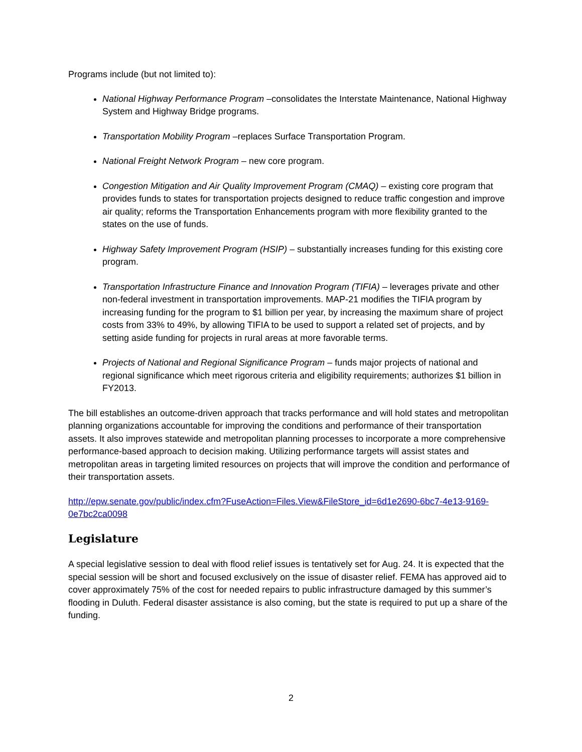Programs include (but not limited to):
National Highway Performance Program –consolidates the Interstate Maintenance, National Highway System and Highway Bridge programs.
Transportation Mobility Program –replaces Surface Transportation Program.
National Freight Network Program – new core program.
Congestion Mitigation and Air Quality Improvement Program (CMAQ) – existing core program that provides funds to states for transportation projects designed to reduce traffic congestion and improve air quality; reforms the Transportation Enhancements program with more flexibility granted to the states on the use of funds.
Highway Safety Improvement Program (HSIP) – substantially increases funding for this existing core program.
Transportation Infrastructure Finance and Innovation Program (TIFIA) – leverages private and other non-federal investment in transportation improvements. MAP-21 modifies the TIFIA program by increasing funding for the program to $1 billion per year, by increasing the maximum share of project costs from 33% to 49%, by allowing TIFIA to be used to support a related set of projects, and by setting aside funding for projects in rural areas at more favorable terms.
Projects of National and Regional Significance Program – funds major projects of national and regional significance which meet rigorous criteria and eligibility requirements; authorizes $1 billion in FY2013.
The bill establishes an outcome-driven approach that tracks performance and will hold states and metropolitan planning organizations accountable for improving the conditions and performance of their transportation assets. It also improves statewide and metropolitan planning processes to incorporate a more comprehensive performance-based approach to decision making. Utilizing performance targets will assist states and metropolitan areas in targeting limited resources on projects that will improve the condition and performance of their transportation assets.
http://epw.senate.gov/public/index.cfm?FuseAction=Files.View&FileStore_id=6d1e2690-6bc7-4e13-9169-0e7bc2ca0098
Legislature
A special legislative session to deal with flood relief issues is tentatively set for Aug. 24. It is expected that the special session will be short and focused exclusively on the issue of disaster relief. FEMA has approved aid to cover approximately 75% of the cost for needed repairs to public infrastructure damaged by this summer’s flooding in Duluth. Federal disaster assistance is also coming, but the state is required to put up a share of the funding.
2